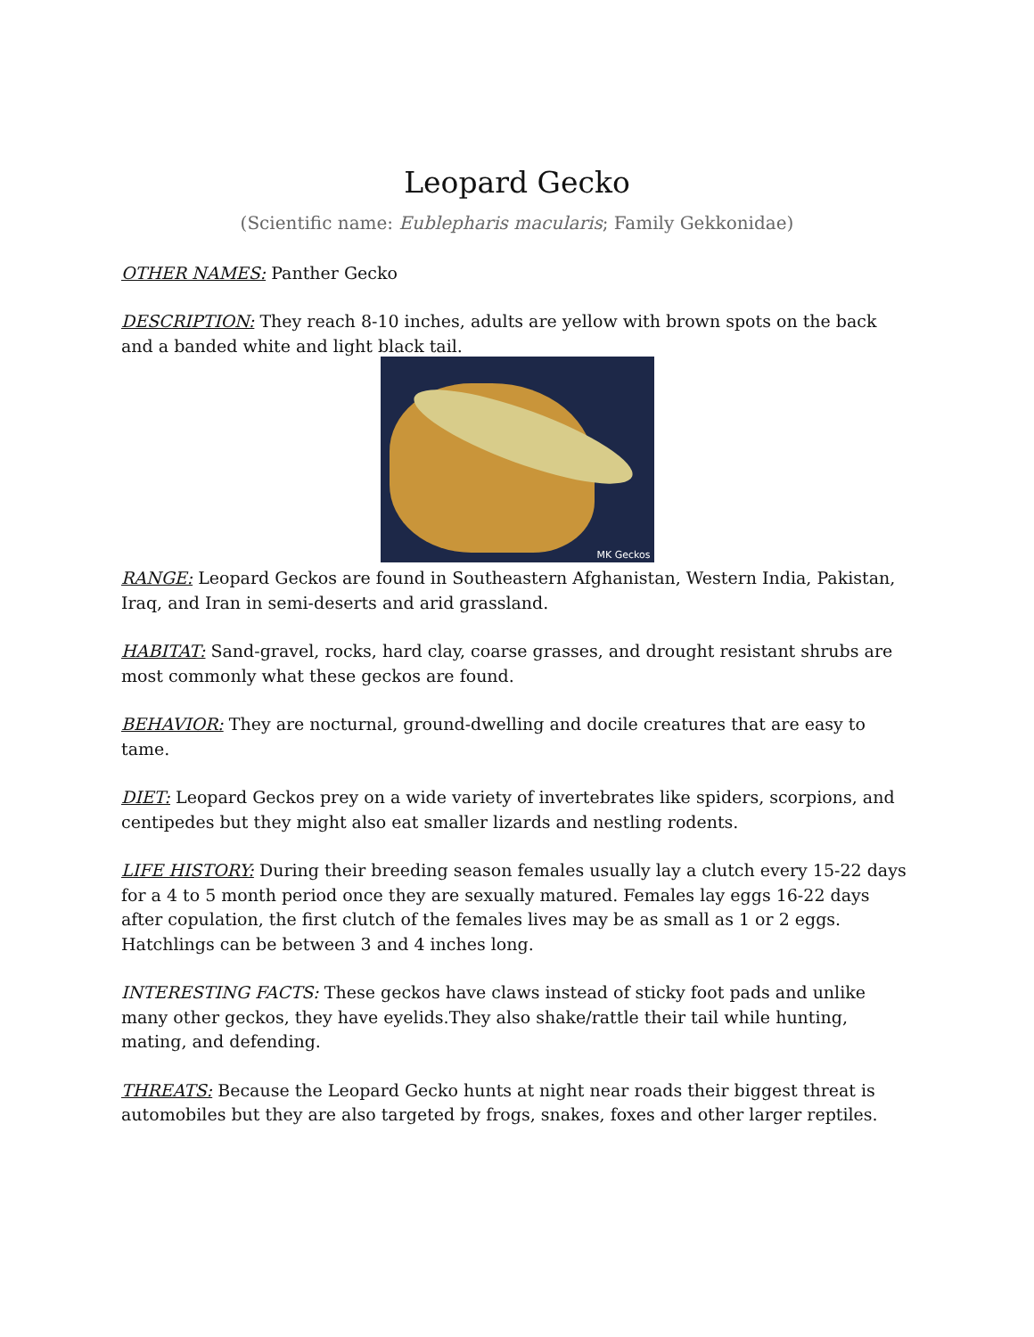Leopard Gecko
(Scientific name: Eublepharis macularis; Family Gekkonidae)
OTHER NAMES: Panther Gecko
DESCRIPTION: They reach 8-10 inches, adults are yellow with brown spots on the back and a banded white and light black tail.
MK Geckos
RANGE: Leopard Geckos are found in Southeastern Afghanistan, Western India, Pakistan, Iraq, and Iran in semi-deserts and arid grassland.
HABITAT: Sand-gravel, rocks, hard clay, coarse grasses, and drought resistant shrubs are most commonly what these geckos are found.
BEHAVIOR: They are nocturnal, ground-dwelling and docile creatures that are easy to tame.
DIET: Leopard Geckos prey on a wide variety of invertebrates like spiders, scorpions, and centipedes but they might also eat smaller lizards and nestling rodents.
LIFE HISTORY: During their breeding season females usually lay a clutch every 15-22 days for a 4 to 5 month period once they are sexually matured. Females lay eggs 16-22 days after copulation, the first clutch of the females lives may be as small as 1 or 2 eggs. Hatchlings can be between 3 and 4 inches long.
INTERESTING FACTS: These geckos have claws instead of sticky foot pads and unlike many other geckos, they have eyelids.They also shake/rattle their tail while hunting, mating, and defending.
THREATS: Because the Leopard Gecko hunts at night near roads their biggest threat is automobiles but they are also targeted by frogs, snakes, foxes and other larger reptiles.